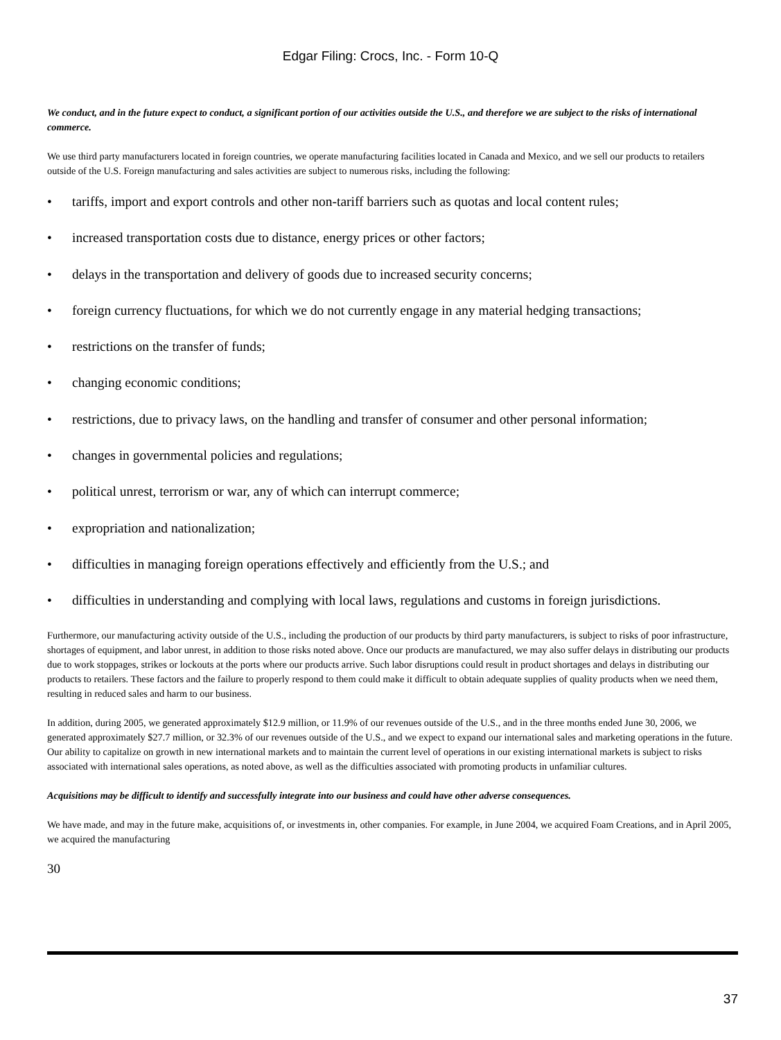Edgar Filing: Crocs, Inc. - Form 10-Q
We conduct, and in the future expect to conduct, a significant portion of our activities outside the U.S., and therefore we are subject to the risks of international commerce.
We use third party manufacturers located in foreign countries, we operate manufacturing facilities located in Canada and Mexico, and we sell our products to retailers outside of the U.S. Foreign manufacturing and sales activities are subject to numerous risks, including the following:
• tariffs, import and export controls and other non-tariff barriers such as quotas and local content rules;
• increased transportation costs due to distance, energy prices or other factors;
• delays in the transportation and delivery of goods due to increased security concerns;
• foreign currency fluctuations, for which we do not currently engage in any material hedging transactions;
• restrictions on the transfer of funds;
• changing economic conditions;
• restrictions, due to privacy laws, on the handling and transfer of consumer and other personal information;
• changes in governmental policies and regulations;
• political unrest, terrorism or war, any of which can interrupt commerce;
• expropriation and nationalization;
• difficulties in managing foreign operations effectively and efficiently from the U.S.; and
• difficulties in understanding and complying with local laws, regulations and customs in foreign jurisdictions.
Furthermore, our manufacturing activity outside of the U.S., including the production of our products by third party manufacturers, is subject to risks of poor infrastructure, shortages of equipment, and labor unrest, in addition to those risks noted above. Once our products are manufactured, we may also suffer delays in distributing our products due to work stoppages, strikes or lockouts at the ports where our products arrive. Such labor disruptions could result in product shortages and delays in distributing our products to retailers. These factors and the failure to properly respond to them could make it difficult to obtain adequate supplies of quality products when we need them, resulting in reduced sales and harm to our business.
In addition, during 2005, we generated approximately $12.9 million, or 11.9% of our revenues outside of the U.S., and in the three months ended June 30, 2006, we generated approximately $27.7 million, or 32.3% of our revenues outside of the U.S., and we expect to expand our international sales and marketing operations in the future. Our ability to capitalize on growth in new international markets and to maintain the current level of operations in our existing international markets is subject to risks associated with international sales operations, as noted above, as well as the difficulties associated with promoting products in unfamiliar cultures.
Acquisitions may be difficult to identify and successfully integrate into our business and could have other adverse consequences.
We have made, and may in the future make, acquisitions of, or investments in, other companies. For example, in June 2004, we acquired Foam Creations, and in April 2005, we acquired the manufacturing
30
37